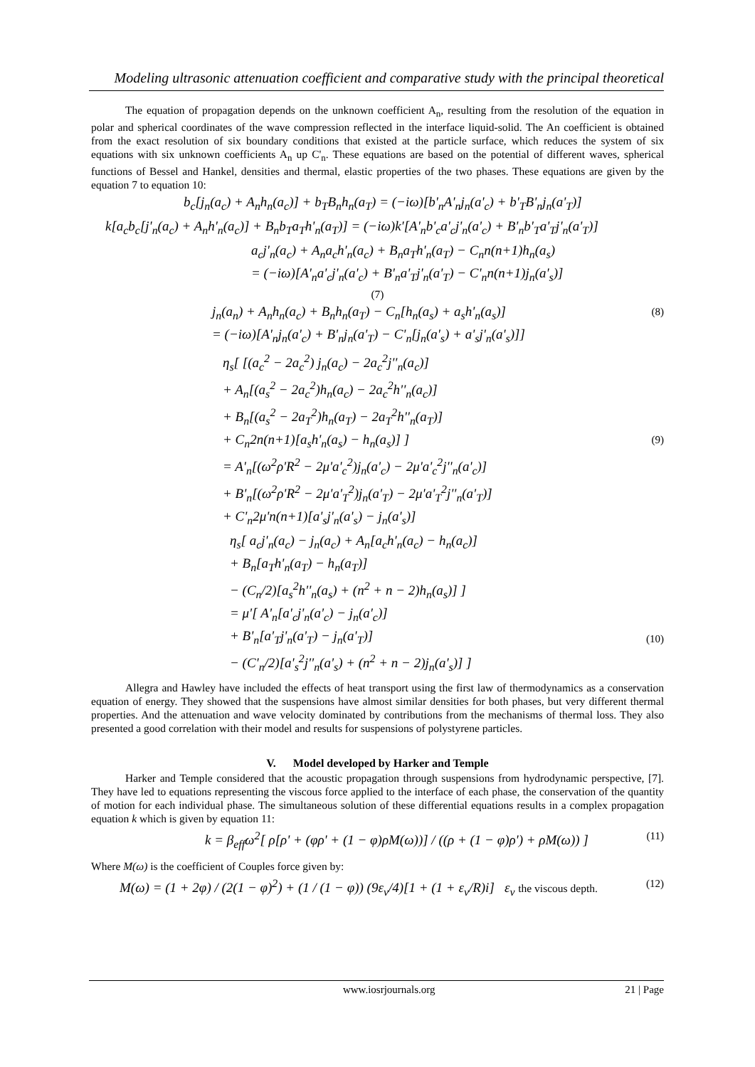Modeling ultrasonic attenuation coefficient and comparative study with the principal theoretical
The equation of propagation depends on the unknown coefficient A<sub>n</sub>, resulting from the resolution of the equation in polar and spherical coordinates of the wave compression reflected in the interface liquid-solid. The An coefficient is obtained from the exact resolution of six boundary conditions that existed at the particle surface, which reduces the system of six equations with six unknown coefficients A<sub>n</sub> up C'<sub>n</sub>. These equations are based on the potential of different waves, spherical functions of Bessel and Hankel, densities and thermal, elastic properties of the two phases. These equations are given by the equation 7 to equation 10:
b<sub>c</sub>[j<sub>n</sub>(a<sub>c</sub>) + A<sub>n</sub>h<sub>n</sub>(a<sub>c</sub>)] + b<sub>T</sub>B<sub>n</sub>h<sub>n</sub>(a<sub>T</sub>) = (−iω)[b'<sub>n</sub>A'<sub>n</sub>j<sub>n</sub>(a'<sub>c</sub>) + b'<sub>T</sub>B'<sub>n</sub>j<sub>n</sub>(a'<sub>T</sub>)]
k[a<sub>c</sub>b<sub>c</sub>[j'<sub>n</sub>(a<sub>c</sub>) + A<sub>n</sub>h'<sub>n</sub>(a<sub>c</sub>)] + B<sub>n</sub>b<sub>T</sub>a<sub>T</sub>h'<sub>n</sub>(a<sub>T</sub>)] = (−iω)k'[A'<sub>n</sub>b'<sub>c</sub>a'<sub>c</sub>j'<sub>n</sub>(a'<sub>c</sub>) + B'<sub>n</sub>b'<sub>T</sub>a'<sub>T</sub>j'<sub>n</sub>(a'<sub>T</sub>)]
a<sub>c</sub>j'<sub>n</sub>(a<sub>c</sub>) + A<sub>n</sub>a<sub>c</sub>h'<sub>n</sub>(a<sub>c</sub>) + B<sub>n</sub>a<sub>T</sub>h'<sub>n</sub>(a<sub>T</sub>) − C<sub>n</sub>n(n+1)h<sub>n</sub>(a<sub>s</sub>)
= (−iω)[A'<sub>n</sub>a'<sub>c</sub>j'<sub>n</sub>(a'<sub>c</sub>) + B'<sub>n</sub>a'<sub>T</sub>j'<sub>n</sub>(a'<sub>T</sub>) − C'<sub>n</sub>n(n+1)j<sub>n</sub>(a'<sub>s</sub>)]
(7)
j<sub>n</sub>(a<sub>n</sub>) + A<sub>n</sub>h<sub>n</sub>(a<sub>c</sub>) + B<sub>n</sub>h<sub>n</sub>(a<sub>T</sub>) − C<sub>n</sub>[h<sub>n</sub>(a<sub>s</sub>) + a<sub>s</sub>h'<sub>n</sub>(a<sub>s</sub>)]
= (−iω)[A'<sub>n</sub>j<sub>n</sub>(a'<sub>c</sub>) + B'<sub>n</sub>j<sub>n</sub>(a'<sub>T</sub>) − C'<sub>n</sub>[j<sub>n</sub>(a'<sub>s</sub>) + a'<sub>s</sub>j'<sub>n</sub>(a'<sub>s</sub>)]]
(8)
η<sub>s</sub>[ [(a<sub>c</sub><sup>2</sup> − 2a<sub>c</sub><sup>2</sup>) j<sub>n</sub>(a<sub>c</sub>) − 2a<sub>c</sub><sup>2</sup>j''<sub>n</sub>(a<sub>c</sub>)]
+ A<sub>n</sub>[(a<sub>s</sub><sup>2</sup> − 2a<sub>c</sub><sup>2</sup>)h<sub>n</sub>(a<sub>c</sub>) − 2a<sub>c</sub><sup>2</sup>h''<sub>n</sub>(a<sub>c</sub>)]
+ B<sub>n</sub>[(a<sub>s</sub><sup>2</sup> − 2a<sub>T</sub><sup>2</sup>)h<sub>n</sub>(a<sub>T</sub>) − 2a<sub>T</sub><sup>2</sup>h''<sub>n</sub>(a<sub>T</sub>)]
+ C<sub>n</sub>2n(n+1)[a<sub>s</sub>h'<sub>n</sub>(a<sub>s</sub>) − h<sub>n</sub>(a<sub>s</sub>)] ]
= A'<sub>n</sub>[(ω<sup>2</sup>ρ'R<sup>2</sup> − 2μ'a'<sub>c</sub><sup>2</sup>)j<sub>n</sub>(a'<sub>c</sub>) − 2μ'a'<sub>c</sub><sup>2</sup>j''<sub>n</sub>(a'<sub>c</sub>)]
+ B'<sub>n</sub>[(ω<sup>2</sup>ρ'R<sup>2</sup> − 2μ'a'<sub>T</sub><sup>2</sup>)j<sub>n</sub>(a'<sub>T</sub>) − 2μ'a'<sub>T</sub><sup>2</sup>j''<sub>n</sub>(a'<sub>T</sub>)]
+ C'<sub>n</sub>2μ'n(n+1)[a'<sub>s</sub>j'<sub>n</sub>(a'<sub>s</sub>) − j<sub>n</sub>(a'<sub>s</sub>)]
(9)
η<sub>s</sub>[ a<sub>c</sub>j'<sub>n</sub>(a<sub>c</sub>) − j<sub>n</sub>(a<sub>c</sub>) + A<sub>n</sub>[a<sub>c</sub>h'<sub>n</sub>(a<sub>c</sub>) − h<sub>n</sub>(a<sub>c</sub>)]
+ B<sub>n</sub>[a<sub>T</sub>h'<sub>n</sub>(a<sub>T</sub>) − h<sub>n</sub>(a<sub>T</sub>)]
− (C<sub>n</sub>/2)[a<sub>s</sub><sup>2</sup>h''<sub>n</sub>(a<sub>s</sub>) + (n<sup>2</sup> + n − 2)h<sub>n</sub>(a<sub>s</sub>)] ]
= μ'[ A'<sub>n</sub>[a'<sub>c</sub>j'<sub>n</sub>(a'<sub>c</sub>) − j<sub>n</sub>(a'<sub>c</sub>)]
+ B'<sub>n</sub>[a'<sub>T</sub>j'<sub>n</sub>(a'<sub>T</sub>) − j<sub>n</sub>(a'<sub>T</sub>)]
− (C'<sub>n</sub>/2)[a'<sub>s</sub><sup>2</sup>j''<sub>n</sub>(a'<sub>s</sub>) + (n<sup>2</sup> + n − 2)j<sub>n</sub>(a'<sub>s</sub>)] ]
(10)
Allegra and Hawley have included the effects of heat transport using the first law of thermodynamics as a conservation equation of energy. They showed that the suspensions have almost similar densities for both phases, but very different thermal properties. And the attenuation and wave velocity dominated by contributions from the mechanisms of thermal loss. They also presented a good correlation with their model and results for suspensions of polystyrene particles.
V. Model developed by Harker and Temple
Harker and Temple considered that the acoustic propagation through suspensions from hydrodynamic perspective, [7]. They have led to equations representing the viscous force applied to the interface of each phase, the conservation of the quantity of motion for each individual phase. The simultaneous solution of these differential equations results in a complex propagation equation k which is given by equation 11:
k = β<sub>eff</sub>ω<sup>2</sup>[ ρ[ρ' + (φρ' + (1 − φ)ρM(ω))] / ((ρ + (1 − φ)ρ') + ρM(ω)) ]
(11)
Where M(ω) is the coefficient of Couples force given by:
M(ω) = (1 + 2φ) / (2(1 − φ)<sup>2</sup>) + (1 / (1 − φ)) (9ε<sub>v</sub>/4)[1 + (1 + ε<sub>v</sub>/R)i] ε<sub>v</sub> the viscous depth.
(12)
www.iosrjournals.org 21 | Page